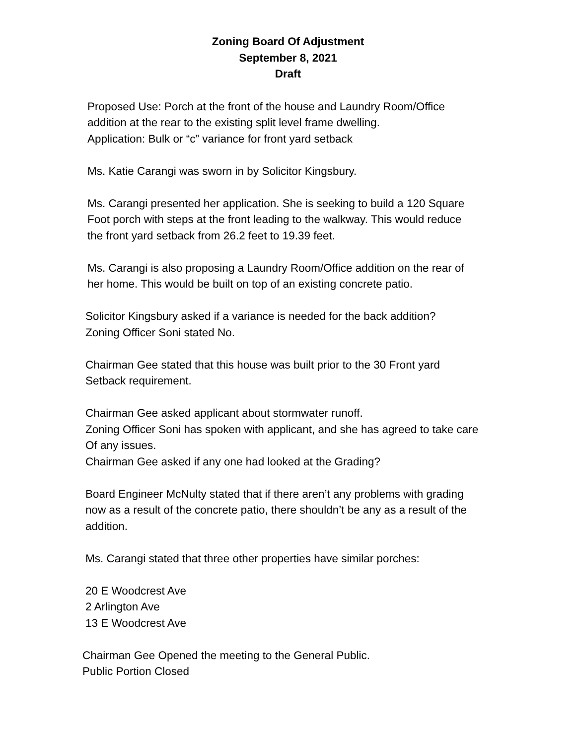Zoning Board Of Adjustment
September 8, 2021
Draft
Proposed Use: Porch at the front of the house and Laundry Room/Office
addition at the rear to the existing split level frame dwelling.
Application: Bulk or “c” variance for front yard setback
Ms. Katie Carangi was sworn in by Solicitor Kingsbury.
Ms. Carangi presented her application. She is seeking to build a 120 Square
Foot porch with steps at the front leading to the walkway. This would reduce
the front yard setback from 26.2 feet to 19.39 feet.
Ms. Carangi is also proposing a Laundry Room/Office addition on the rear of
her home. This would be built on top of an existing concrete patio.
Solicitor Kingsbury asked if a variance is needed for the back addition?
Zoning Officer Soni stated No.
Chairman Gee stated that this house was built prior to the 30 Front yard
Setback requirement.
Chairman Gee asked applicant about stormwater runoff.
Zoning Officer Soni has spoken with applicant, and she has agreed to take care
Of any issues.
Chairman Gee asked if any one had looked at the Grading?
Board Engineer McNulty stated that if there aren’t any problems with grading
now as a result of the concrete patio, there shouldn’t be any as a result of the
addition.
Ms. Carangi stated that three other properties have similar porches:
20 E Woodcrest Ave
2 Arlington Ave
13 E Woodcrest Ave
Chairman Gee Opened the meeting to the General Public.
Public Portion Closed